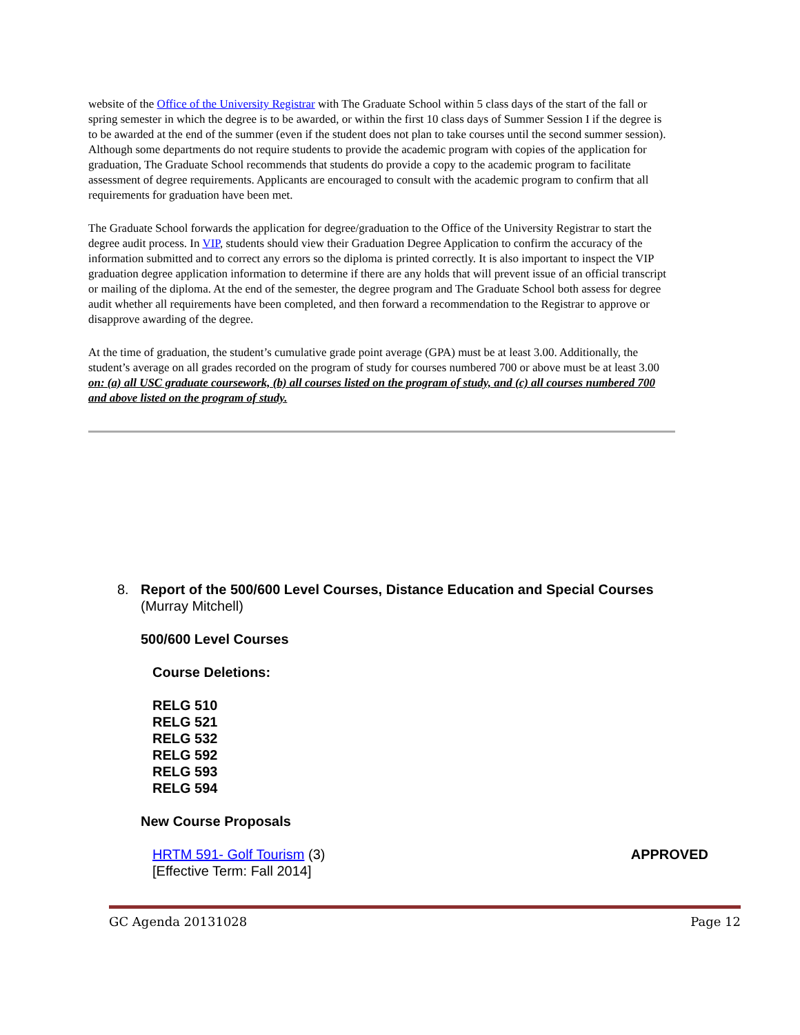website of the Office of the University Registrar with The Graduate School within 5 class days of the start of the fall or spring semester in which the degree is to be awarded, or within the first 10 class days of Summer Session I if the degree is to be awarded at the end of the summer (even if the student does not plan to take courses until the second summer session). Although some departments do not require students to provide the academic program with copies of the application for graduation, The Graduate School recommends that students do provide a copy to the academic program to facilitate assessment of degree requirements. Applicants are encouraged to consult with the academic program to confirm that all requirements for graduation have been met.
The Graduate School forwards the application for degree/graduation to the Office of the University Registrar to start the degree audit process. In VIP, students should view their Graduation Degree Application to confirm the accuracy of the information submitted and to correct any errors so the diploma is printed correctly. It is also important to inspect the VIP graduation degree application information to determine if there are any holds that will prevent issue of an official transcript or mailing of the diploma. At the end of the semester, the degree program and The Graduate School both assess for degree audit whether all requirements have been completed, and then forward a recommendation to the Registrar to approve or disapprove awarding of the degree.
At the time of graduation, the student’s cumulative grade point average (GPA) must be at least 3.00. Additionally, the student’s average on all grades recorded on the program of study for courses numbered 700 or above must be at least 3.00 on: (a) all USC graduate coursework, (b) all courses listed on the program of study, and (c) all courses numbered 700 and above listed on the program of study.
8. Report of the 500/600 Level Courses, Distance Education and Special Courses
(Murray Mitchell)
500/600 Level Courses
Course Deletions:
RELG 510
RELG 521
RELG 532
RELG 592
RELG 593
RELG 594
New Course Proposals
HRTM 591- Golf Tourism (3)
[Effective Term: Fall 2014]
APPROVED
GC Agenda 20131028 Page 12